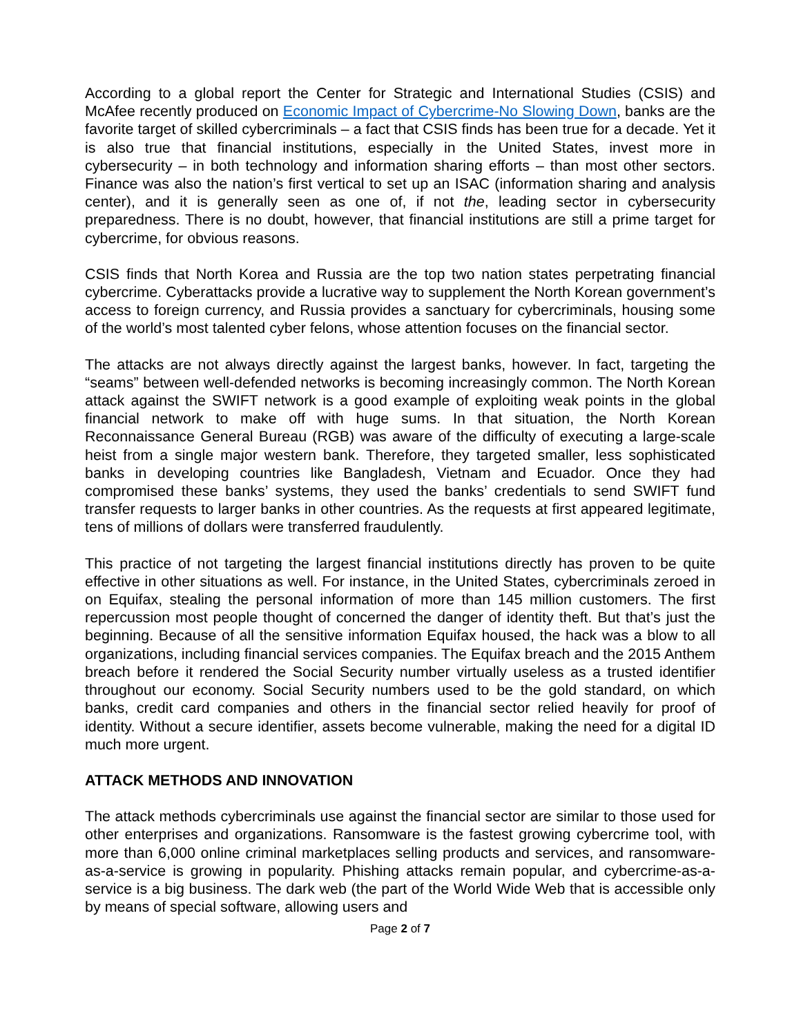According to a global report the Center for Strategic and International Studies (CSIS) and McAfee recently produced on Economic Impact of Cybercrime-No Slowing Down, banks are the favorite target of skilled cybercriminals – a fact that CSIS finds has been true for a decade. Yet it is also true that financial institutions, especially in the United States, invest more in cybersecurity – in both technology and information sharing efforts – than most other sectors. Finance was also the nation’s first vertical to set up an ISAC (information sharing and analysis center), and it is generally seen as one of, if not the, leading sector in cybersecurity preparedness. There is no doubt, however, that financial institutions are still a prime target for cybercrime, for obvious reasons.
CSIS finds that North Korea and Russia are the top two nation states perpetrating financial cybercrime. Cyberattacks provide a lucrative way to supplement the North Korean government’s access to foreign currency, and Russia provides a sanctuary for cybercriminals, housing some of the world’s most talented cyber felons, whose attention focuses on the financial sector.
The attacks are not always directly against the largest banks, however. In fact, targeting the “seams” between well-defended networks is becoming increasingly common. The North Korean attack against the SWIFT network is a good example of exploiting weak points in the global financial network to make off with huge sums. In that situation, the North Korean Reconnaissance General Bureau (RGB) was aware of the difficulty of executing a large-scale heist from a single major western bank. Therefore, they targeted smaller, less sophisticated banks in developing countries like Bangladesh, Vietnam and Ecuador. Once they had compromised these banks’ systems, they used the banks’ credentials to send SWIFT fund transfer requests to larger banks in other countries. As the requests at first appeared legitimate, tens of millions of dollars were transferred fraudulently.
This practice of not targeting the largest financial institutions directly has proven to be quite effective in other situations as well. For instance, in the United States, cybercriminals zeroed in on Equifax, stealing the personal information of more than 145 million customers. The first repercussion most people thought of concerned the danger of identity theft. But that’s just the beginning. Because of all the sensitive information Equifax housed, the hack was a blow to all organizations, including financial services companies. The Equifax breach and the 2015 Anthem breach before it rendered the Social Security number virtually useless as a trusted identifier throughout our economy. Social Security numbers used to be the gold standard, on which banks, credit card companies and others in the financial sector relied heavily for proof of identity. Without a secure identifier, assets become vulnerable, making the need for a digital ID much more urgent.
ATTACK METHODS AND INNOVATION
The attack methods cybercriminals use against the financial sector are similar to those used for other enterprises and organizations. Ransomware is the fastest growing cybercrime tool, with more than 6,000 online criminal marketplaces selling products and services, and ransomware-as-a-service is growing in popularity. Phishing attacks remain popular, and cybercrime-as-a-service is a big business. The dark web (the part of the World Wide Web that is accessible only by means of special software, allowing users and
Page 2 of 7